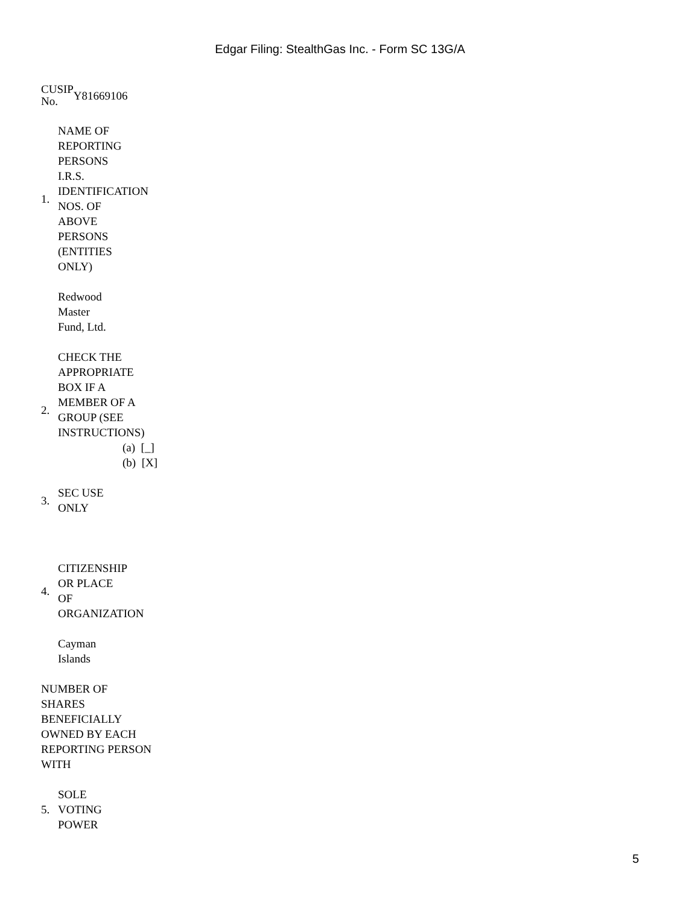Edgar Filing: StealthGas Inc. - Form SC 13G/A
| CUSIP No. | Y81669106 |
| 1. | NAME OF REPORTING PERSONS I.R.S. IDENTIFICATION NOS. OF ABOVE PERSONS (ENTITIES ONLY) |
| | Redwood Master Fund, Ltd. |
| 2. | CHECK THE APPROPRIATE BOX IF A MEMBER OF A GROUP (SEE INSTRUCTIONS) (a) [_] (b) [X] |
| 3. | SEC USE ONLY |
| 4. | CITIZENSHIP OR PLACE OF ORGANIZATION |
| | Cayman Islands |
NUMBER OF
SHARES
BENEFICIALLY
OWNED BY EACH
REPORTING PERSON
WITH
| 5. | SOLE VOTING POWER |
5